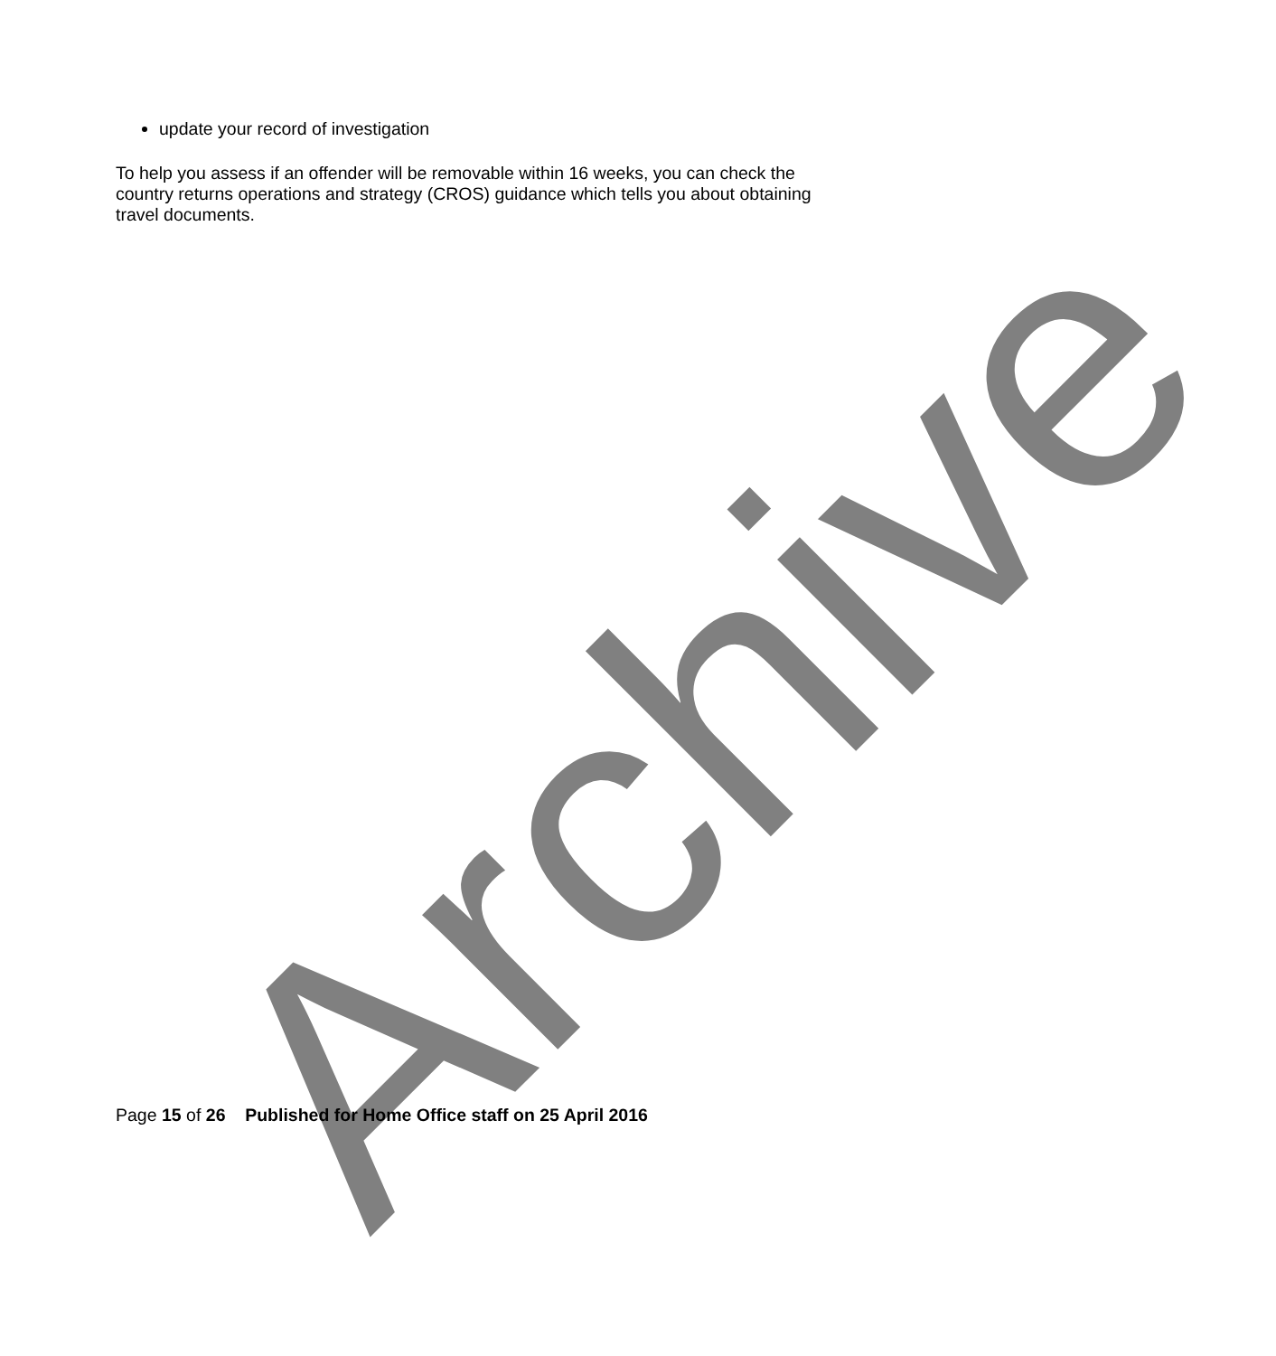update your record of investigation
To help you assess if an offender will be removable within 16 weeks, you can check the country returns operations and strategy (CROS) guidance which tells you about obtaining travel documents.
Archive
Page 15 of 26 Published for Home Office staff on 25 April 2016